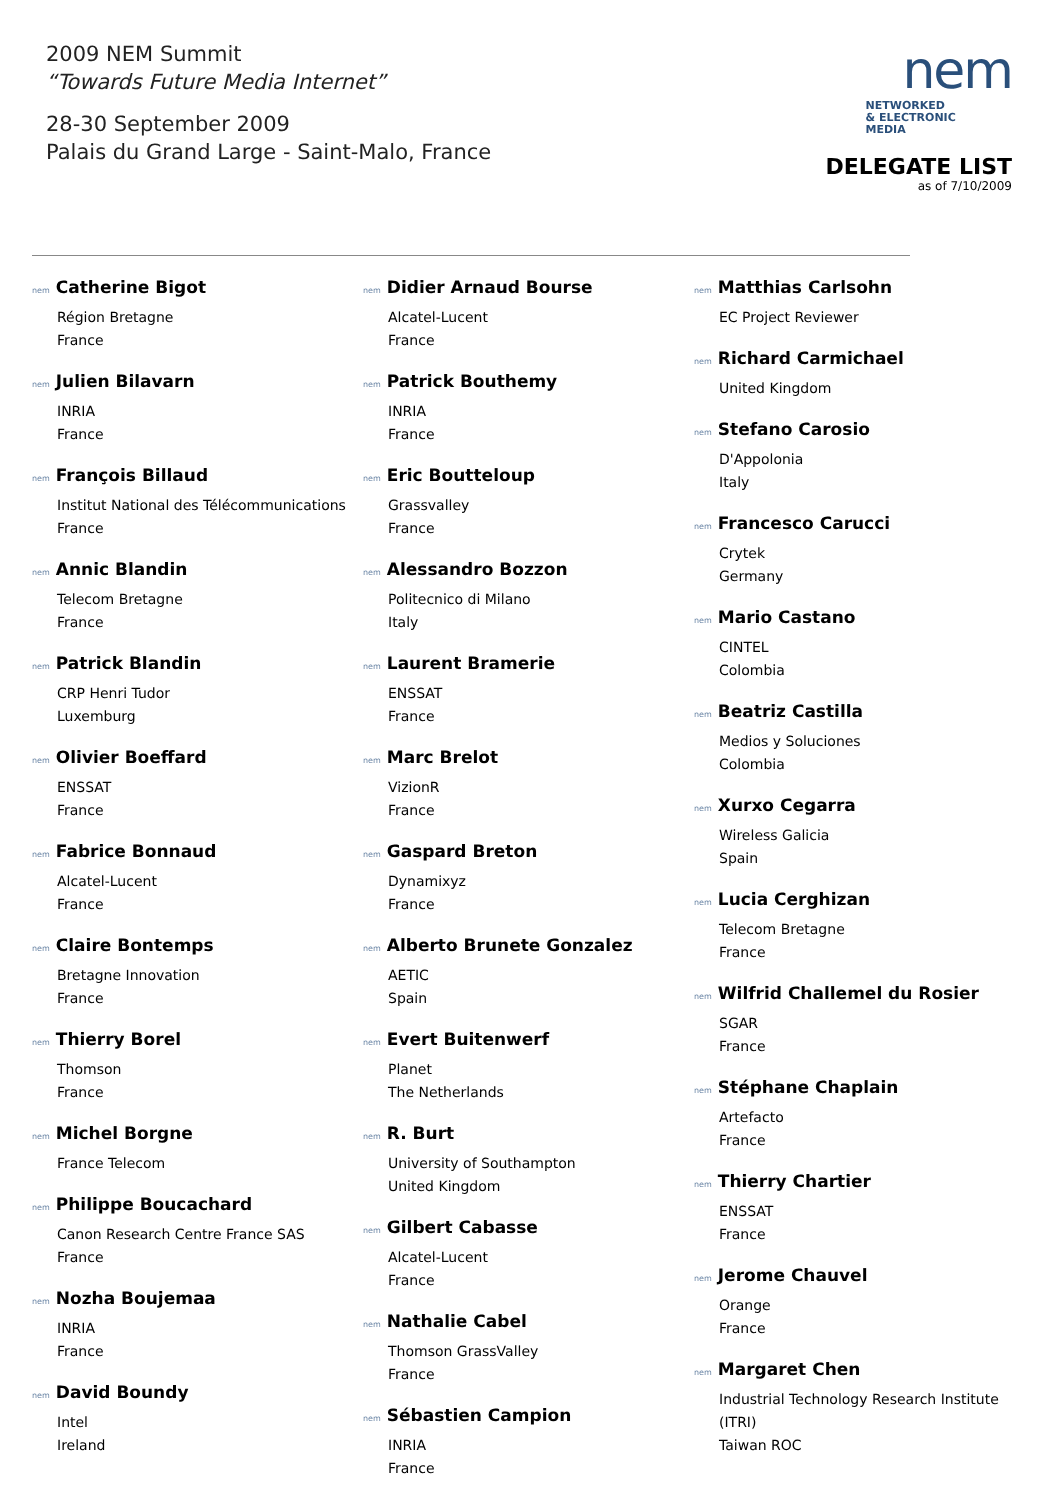2009 NEM Summit
“Towards Future Media Internet”
28-30 September 2009
Palais du Grand Large - Saint-Malo, France
nem
NETWORKED
& ELECTRONIC
MEDIA
DELEGATE LIST
as of 7/10/2009
nem Catherine Bigot
Région Bretagne
France
nem Julien Bilavarn
INRIA
France
nem François Billaud
Institut National des Télécommunications
France
nem Annic Blandin
Telecom Bretagne
France
nem Patrick Blandin
CRP Henri Tudor
Luxemburg
nem Olivier Boeffard
ENSSAT
France
nem Fabrice Bonnaud
Alcatel-Lucent
France
nem Claire Bontemps
Bretagne Innovation
France
nem Thierry Borel
Thomson
France
nem Michel Borgne
France Telecom
nem Philippe Boucachard
Canon Research Centre France SAS
France
nem Nozha Boujemaa
INRIA
France
nem David Boundy
Intel
Ireland
nem Didier Arnaud Bourse
Alcatel-Lucent
France
nem Patrick Bouthemy
INRIA
France
nem Eric Boutteloup
Grassvalley
France
nem Alessandro Bozzon
Politecnico di Milano
Italy
nem Laurent Bramerie
ENSSAT
France
nem Marc Brelot
VizionR
France
nem Gaspard Breton
Dynamixyz
France
nem Alberto Brunete Gonzalez
AETIC
Spain
nem Evert Buitenwerf
Planet
The Netherlands
nem R. Burt
University of Southampton
United Kingdom
nem Gilbert Cabasse
Alcatel-Lucent
France
nem Nathalie Cabel
Thomson GrassValley
France
nem Sébastien Campion
INRIA
France
nem Matthias Carlsohn
EC Project Reviewer
nem Richard Carmichael
United Kingdom
nem Stefano Carosio
D'Appolonia
Italy
nem Francesco Carucci
Crytek
Germany
nem Mario Castano
CINTEL
Colombia
nem Beatriz Castilla
Medios y Soluciones
Colombia
nem Xurxo Cegarra
Wireless Galicia
Spain
nem Lucia Cerghizan
Telecom Bretagne
France
nem Wilfrid Challemel du Rosier
SGAR
France
nem Stéphane Chaplain
Artefacto
France
nem Thierry Chartier
ENSSAT
France
nem Jerome Chauvel
Orange
France
nem Margaret Chen
Industrial Technology Research Institute (ITRI)
Taiwan ROC